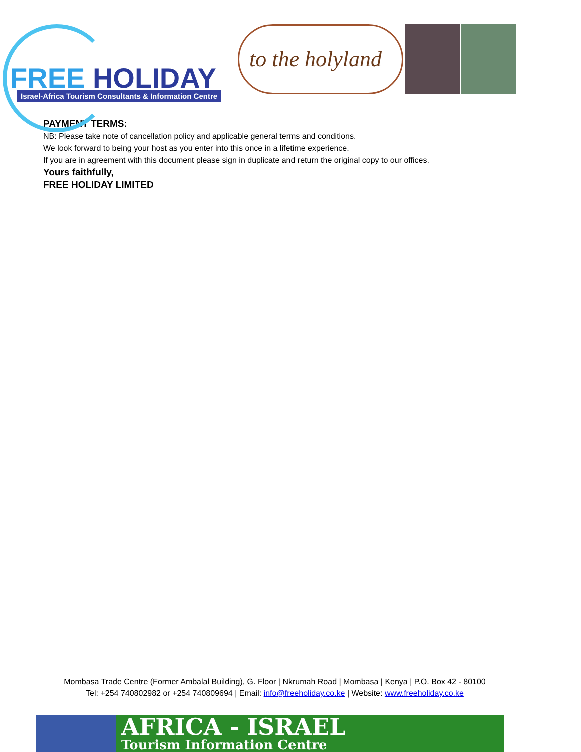FREE HOLIDAY
Israel-Africa Tourism Consultants & Information Centre
to the holyland
PAYMENT TERMS:
NB: Please take note of cancellation policy and applicable general terms and conditions.
We look forward to being your host as you enter into this once in a lifetime experience.
If you are in agreement with this document please sign in duplicate and return the original copy to our offices.
Yours faithfully,
FREE HOLIDAY LIMITED
Mombasa Trade Centre (Former Ambalal Building), G. Floor | Nkrumah Road | Mombasa | Kenya | P.O. Box 42 - 80100
Tel: +254 740802982 or +254 740809694 | Email: info@freeholiday.co.ke | Website: www.freeholiday.co.ke
AFRICA - ISRAEL
Tourism Information Centre